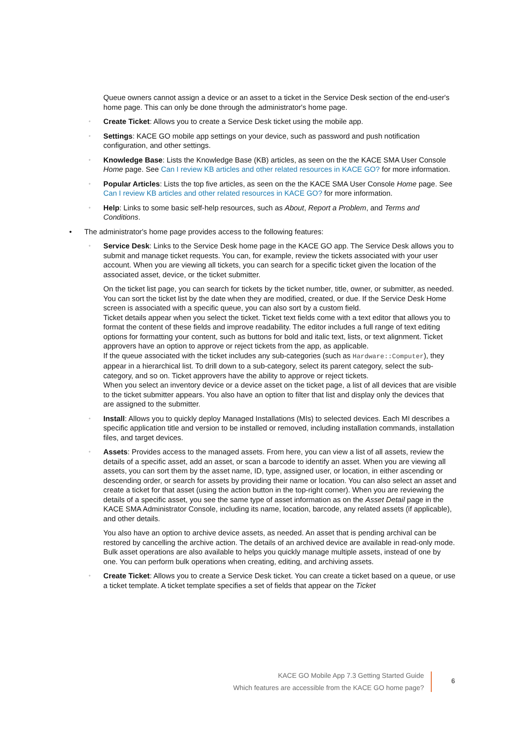Queue owners cannot assign a device or an asset to a ticket in the Service Desk section of the end-user's home page. This can only be done through the administrator's home page.
◦ Create Ticket: Allows you to create a Service Desk ticket using the mobile app.
◦ Settings: KACE GO mobile app settings on your device, such as password and push notification configuration, and other settings.
◦ Knowledge Base: Lists the Knowledge Base (KB) articles, as seen on the the KACE SMA User Console Home page. See Can I review KB articles and other related resources in KACE GO? for more information.
◦ Popular Articles: Lists the top five articles, as seen on the the KACE SMA User Console Home page. See Can I review KB articles and other related resources in KACE GO? for more information.
◦ Help: Links to some basic self-help resources, such as About, Report a Problem, and Terms and Conditions.
• The administrator's home page provides access to the following features:
◦ Service Desk: Links to the Service Desk home page in the KACE GO app. The Service Desk allows you to submit and manage ticket requests. You can, for example, review the tickets associated with your user account. When you are viewing all tickets, you can search for a specific ticket given the location of the associated asset, device, or the ticket submitter.
On the ticket list page, you can search for tickets by the ticket number, title, owner, or submitter, as needed.
You can sort the ticket list by the date when they are modified, created, or due. If the Service Desk Home screen is associated with a specific queue, you can also sort by a custom field.
Ticket details appear when you select the ticket. Ticket text fields come with a text editor that allows you to format the content of these fields and improve readability. The editor includes a full range of text editing options for formatting your content, such as buttons for bold and italic text, lists, or text alignment. Ticket approvers have an option to approve or reject tickets from the app, as applicable.
If the queue associated with the ticket includes any sub-categories (such as Hardware::Computer), they appear in a hierarchical list. To drill down to a sub-category, select its parent category, select the sub-category, and so on. Ticket approvers have the ability to approve or reject tickets.
When you select an inventory device or a device asset on the ticket page, a list of all devices that are visible to the ticket submitter appears. You also have an option to filter that list and display only the devices that are assigned to the submitter.
◦ Install: Allows you to quickly deploy Managed Installations (MIs) to selected devices. Each MI describes a specific application title and version to be installed or removed, including installation commands, installation files, and target devices.
◦ Assets: Provides access to the managed assets. From here, you can view a list of all assets, review the details of a specific asset, add an asset, or scan a barcode to identify an asset. When you are viewing all assets, you can sort them by the asset name, ID, type, assigned user, or location, in either ascending or descending order, or search for assets by providing their name or location. You can also select an asset and create a ticket for that asset (using the action button in the top-right corner). When you are reviewing the details of a specific asset, you see the same type of asset information as on the Asset Detail page in the KACE SMA Administrator Console, including its name, location, barcode, any related assets (if applicable), and other details.
You also have an option to archive device assets, as needed. An asset that is pending archival can be restored by cancelling the archive action. The details of an archived device are available in read-only mode.
Bulk asset operations are also available to helps you quickly manage multiple assets, instead of one by one. You can perform bulk operations when creating, editing, and archiving assets.
◦ Create Ticket: Allows you to create a Service Desk ticket. You can create a ticket based on a queue, or use a ticket template. A ticket template specifies a set of fields that appear on the Ticket
KACE GO Mobile App 7.3 Getting Started Guide
Which features are accessible from the KACE GO home page?
6